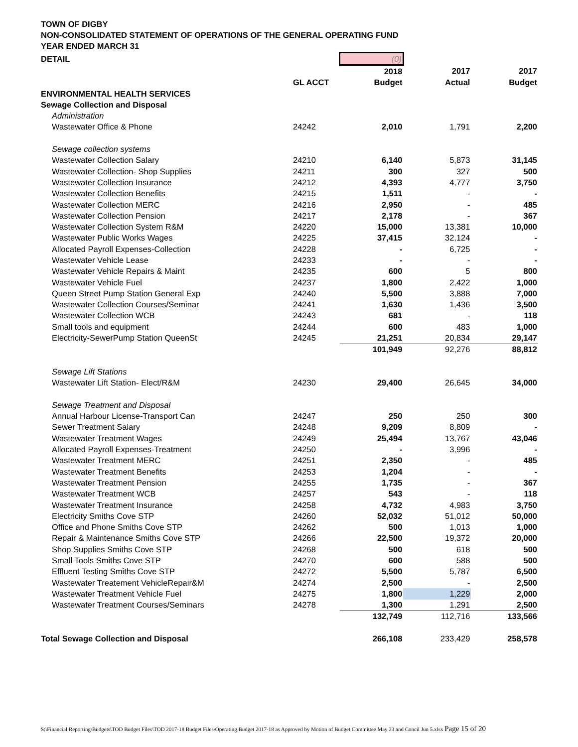TOWN OF DIGBY
NON-CONSOLIDATED STATEMENT OF OPERATIONS OF THE GENERAL OPERATING FUND
YEAR ENDED MARCH 31
| DETAIL | | (0) | | |
| | | 2018 | 2017 | 2017 |
| | GL ACCT | Budget | Actual | Budget |
| ENVIRONMENTAL HEALTH SERVICES | | | | |
| Sewage Collection and Disposal | | | | |
| Administration | | | | |
| Wastewater Office & Phone | 24242 | 2,010 | 1,791 | 2,200 |
| Sewage collection systems | | | | |
| Wastewater Collection Salary | 24210 | 6,140 | 5,873 | 31,145 |
| Wastewater Collection- Shop Supplies | 24211 | 300 | 327 | 500 |
| Wastewater Collection Insurance | 24212 | 4,393 | 4,777 | 3,750 |
| Wastewater Collection Benefits | 24215 | 1,511 | - | - |
| Wastewater Collection MERC | 24216 | 2,950 | - | 485 |
| Wastewater Collection Pension | 24217 | 2,178 | - | 367 |
| Wastewater Collection System R&M | 24220 | 15,000 | 13,381 | 10,000 |
| Wastewater Public Works Wages | 24225 | 37,415 | 32,124 | - |
| Allocated Payroll Expenses-Collection | 24228 | - | 6,725 | - |
| Wastewater Vehicle Lease | 24233 | - | - | - |
| Wastewater Vehicle Repairs & Maint | 24235 | 600 | 5 | 800 |
| Wastewater Vehicle Fuel | 24237 | 1,800 | 2,422 | 1,000 |
| Queen Street Pump Station General Exp | 24240 | 5,500 | 3,888 | 7,000 |
| Wastewater Collection Courses/Seminar | 24241 | 1,630 | 1,436 | 3,500 |
| Wastewater Collection WCB | 24243 | 681 | - | 118 |
| Small tools and equipment | 24244 | 600 | 483 | 1,000 |
| Electricity-SewerPump Station QueenSt | 24245 | 21,251 | 20,834 | 29,147 |
| | | 101,949 | 92,276 | 88,812 |
| Sewage Lift Stations | | | | |
| Wastewater Lift Station- Elect/R&M | 24230 | 29,400 | 26,645 | 34,000 |
| Sewage Treatment and Disposal | | | | |
| Annual Harbour License-Transport Can | 24247 | 250 | 250 | 300 |
| Sewer Treatment Salary | 24248 | 9,209 | 8,809 | - |
| Wastewater Treatment Wages | 24249 | 25,494 | 13,767 | 43,046 |
| Allocated Payroll Expenses-Treatment | 24250 | - | 3,996 | - |
| Wastewater Treatment MERC | 24251 | 2,350 | - | 485 |
| Wastewater Treatment Benefits | 24253 | 1,204 | - | - |
| Wastewater Treatment Pension | 24255 | 1,735 | - | 367 |
| Wastewater Treatment WCB | 24257 | 543 | - | 118 |
| Wastewater Treatment Insurance | 24258 | 4,732 | 4,983 | 3,750 |
| Electricity Smiths Cove STP | 24260 | 52,032 | 51,012 | 50,000 |
| Office and Phone Smiths Cove STP | 24262 | 500 | 1,013 | 1,000 |
| Repair & Maintenance Smiths Cove STP | 24266 | 22,500 | 19,372 | 20,000 |
| Shop Supplies Smiths Cove STP | 24268 | 500 | 618 | 500 |
| Small Tools Smiths Cove STP | 24270 | 600 | 588 | 500 |
| Effluent Testing Smiths Cove STP | 24272 | 5,500 | 5,787 | 6,500 |
| Wastewater Treatement VehicleRepair&M | 24274 | 2,500 | - | 2,500 |
| Wastewater Treatment Vehicle Fuel | 24275 | 1,800 | 1,229 | 2,000 |
| Wastewater Treatment Courses/Seminars | 24278 | 1,300 | 1,291 | 2,500 |
| | | 132,749 | 112,716 | 133,566 |
| Total Sewage Collection and Disposal | | 266,108 | 233,429 | 258,578 |
S:\Financial Reporting\Budgets\TOD Budget Files\TOD 2017-18 Budget Files\Operating Budget 2017-18 as Approved by Motion of Budget Committee May 23 and Concil Jun 5.xlsx Page 15 of 20